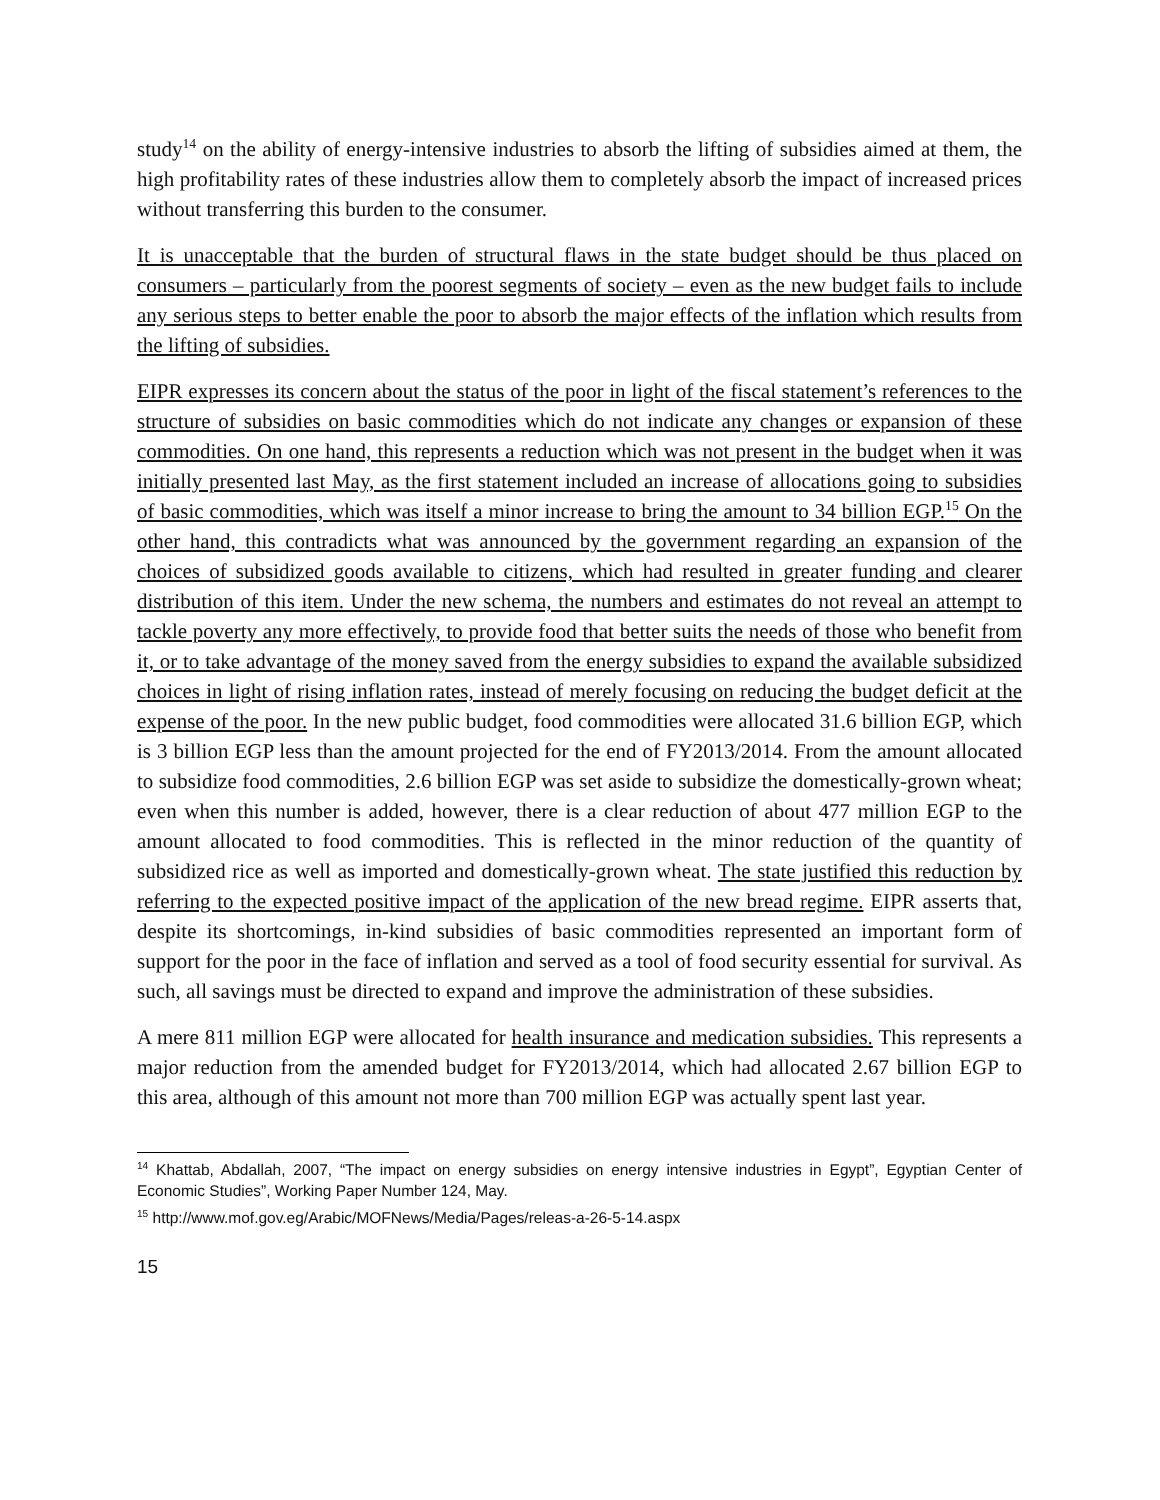study<sup>14</sup> on the ability of energy-intensive industries to absorb the lifting of subsidies aimed at them, the high profitability rates of these industries allow them to completely absorb the impact of increased prices without transferring this burden to the consumer.
It is unacceptable that the burden of structural flaws in the state budget should be thus placed on consumers – particularly from the poorest segments of society – even as the new budget fails to include any serious steps to better enable the poor to absorb the major effects of the inflation which results from the lifting of subsidies.
EIPR expresses its concern about the status of the poor in light of the fiscal statement’s references to the structure of subsidies on basic commodities which do not indicate any changes or expansion of these commodities. On one hand, this represents a reduction which was not present in the budget when it was initially presented last May, as the first statement included an increase of allocations going to subsidies of basic commodities, which was itself a minor increase to bring the amount to 34 billion EGP.<sup>15</sup> On the other hand, this contradicts what was announced by the government regarding an expansion of the choices of subsidized goods available to citizens, which had resulted in greater funding and clearer distribution of this item. Under the new schema, the numbers and estimates do not reveal an attempt to tackle poverty any more effectively, to provide food that better suits the needs of those who benefit from it, or to take advantage of the money saved from the energy subsidies to expand the available subsidized choices in light of rising inflation rates, instead of merely focusing on reducing the budget deficit at the expense of the poor. In the new public budget, food commodities were allocated 31.6 billion EGP, which is 3 billion EGP less than the amount projected for the end of FY2013/2014. From the amount allocated to subsidize food commodities, 2.6 billion EGP was set aside to subsidize the domestically-grown wheat; even when this number is added, however, there is a clear reduction of about 477 million EGP to the amount allocated to food commodities. This is reflected in the minor reduction of the quantity of subsidized rice as well as imported and domestically-grown wheat. The state justified this reduction by referring to the expected positive impact of the application of the new bread regime. EIPR asserts that, despite its shortcomings, in-kind subsidies of basic commodities represented an important form of support for the poor in the face of inflation and served as a tool of food security essential for survival. As such, all savings must be directed to expand and improve the administration of these subsidies.
A mere 811 million EGP were allocated for health insurance and medication subsidies. This represents a major reduction from the amended budget for FY2013/2014, which had allocated 2.67 billion EGP to this area, although of this amount not more than 700 million EGP was actually spent last year.
<sup>14</sup> Khattab, Abdallah, 2007, “The impact on energy subsidies on energy intensive industries in Egypt”, Egyptian Center of Economic Studies”, Working Paper Number 124, May.
<sup>15</sup> http://www.mof.gov.eg/Arabic/MOFNews/Media/Pages/releas-a-26-5-14.aspx
15